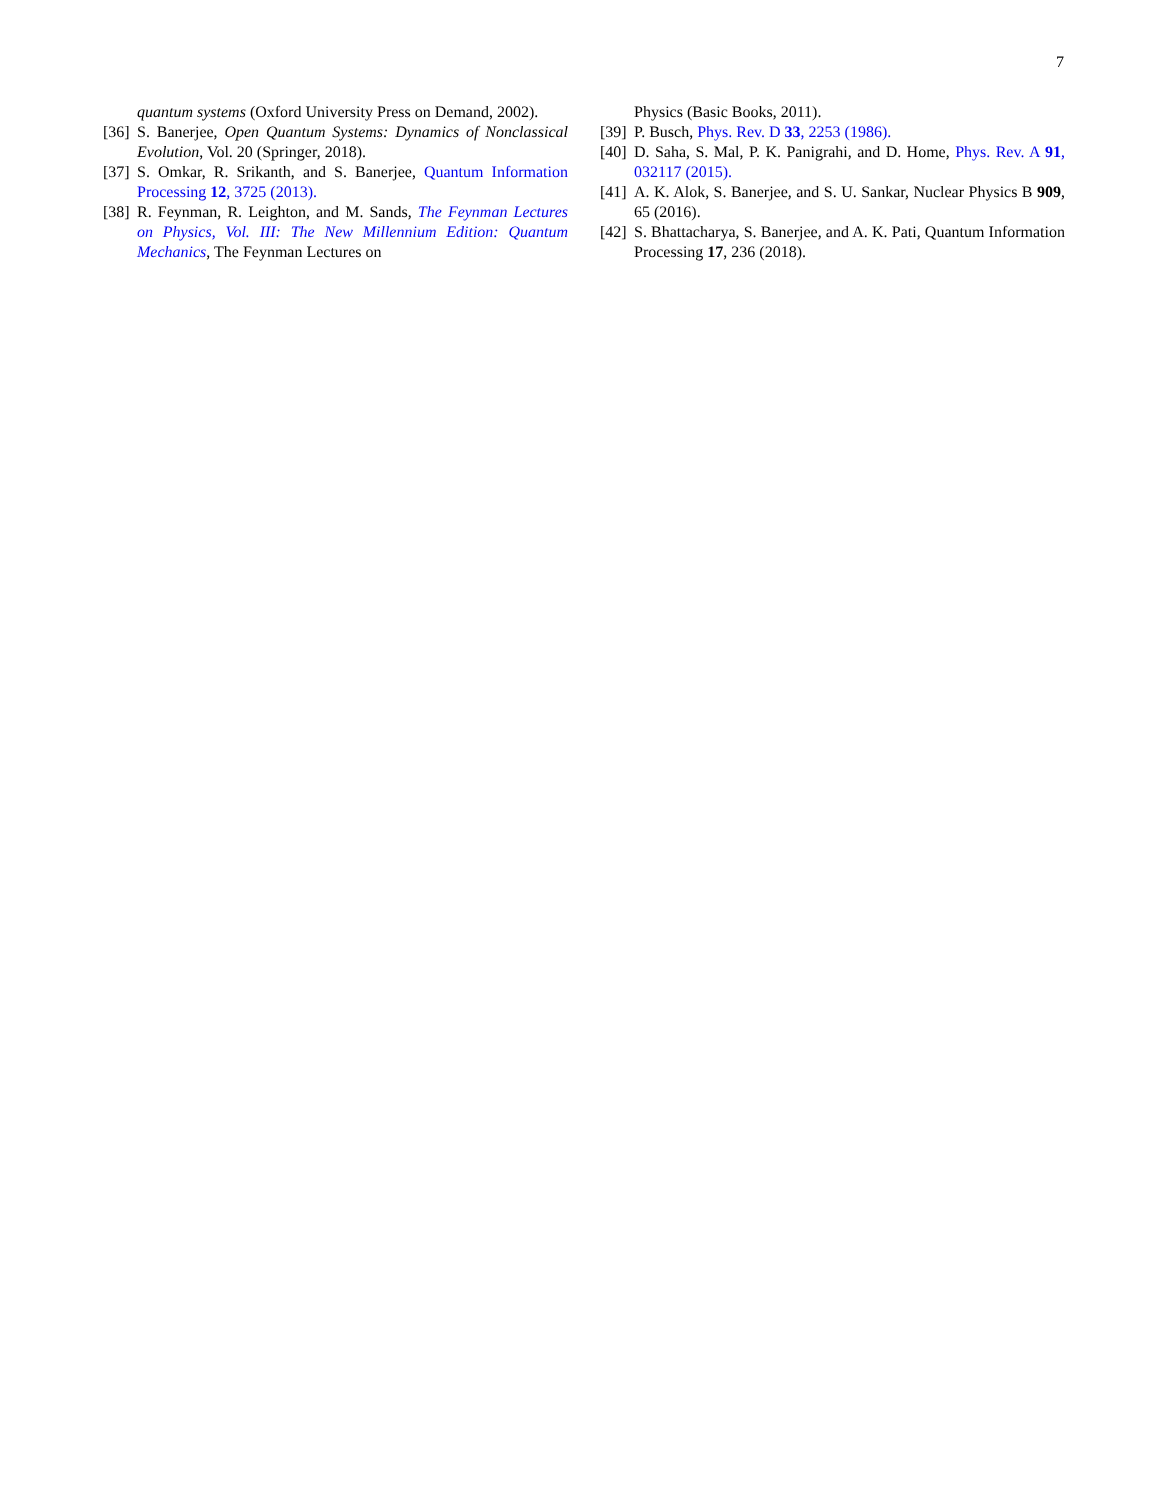7
quantum systems (Oxford University Press on Demand, 2002).
[36] S. Banerjee, Open Quantum Systems: Dynamics of Nonclassical Evolution, Vol. 20 (Springer, 2018).
[37] S. Omkar, R. Srikanth, and S. Banerjee, Quantum Information Processing 12, 3725 (2013).
[38] R. Feynman, R. Leighton, and M. Sands, The Feynman Lectures on Physics, Vol. III: The New Millennium Edition: Quantum Mechanics, The Feynman Lectures on
Physics (Basic Books, 2011).
[39] P. Busch, Phys. Rev. D 33, 2253 (1986).
[40] D. Saha, S. Mal, P. K. Panigrahi, and D. Home, Phys. Rev. A 91, 032117 (2015).
[41] A. K. Alok, S. Banerjee, and S. U. Sankar, Nuclear Physics B 909, 65 (2016).
[42] S. Bhattacharya, S. Banerjee, and A. K. Pati, Quantum Information Processing 17, 236 (2018).